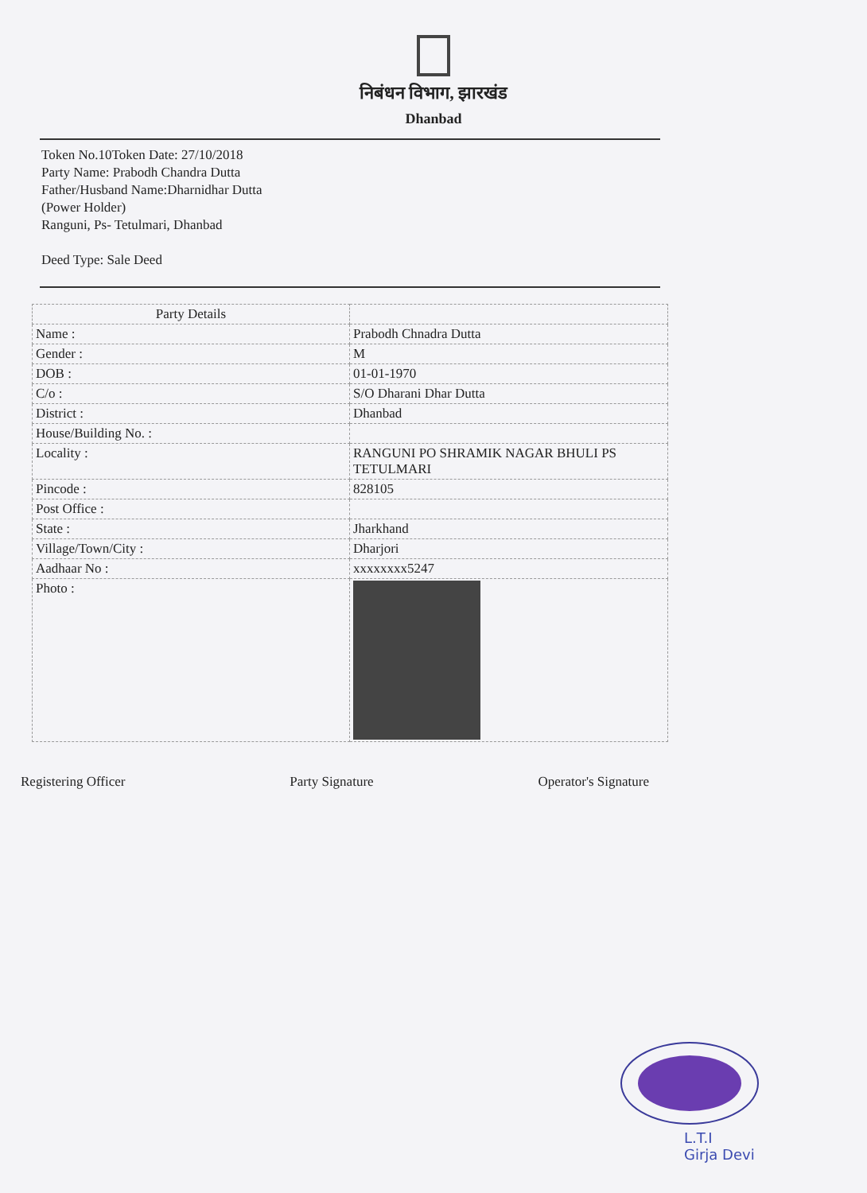निबंधन विभाग, झारखंड
Dhanbad
Token No.10Token Date: 27/10/2018
Party Name: Prabodh Chandra Dutta
Father/Husband Name:Dharnidhar Dutta
(Power Holder)
Ranguni, Ps- Tetulmari, Dhanbad
Deed Type: Sale Deed
| Party Details | |
| Name : | Prabodh Chnadra Dutta |
| Gender : | M |
| DOB : | 01-01-1970 |
| C/o : | S/O Dharani Dhar Dutta |
| District : | Dhanbad |
| House/Building No. : | |
| Locality : | RANGUNI PO SHRAMIK NAGAR BHULI PS TETULMARI |
| Pincode : | 828105 |
| Post Office : | |
| State : | Jharkhand |
| Village/Town/City : | Dharjori |
| Aadhaar No : | xxxxxxxx5247 |
| Photo : | |
Registering Officer Party Signature Operator's Signature
L.T.I
Girja Devi